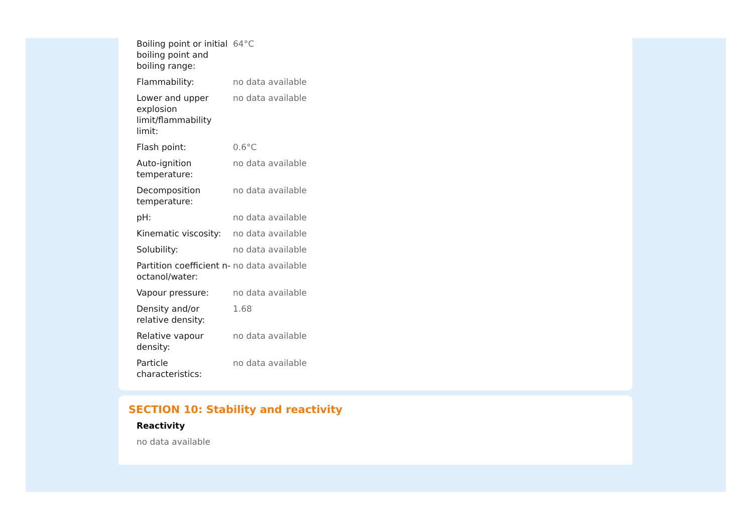| Boiling point or initial boiling point and boiling range: | 64°C |
| Flammability: | no data available |
| Lower and upper explosion limit/flammability limit: | no data available |
| Flash point: | 0.6°C |
| Auto-ignition temperature: | no data available |
| Decomposition temperature: | no data available |
| pH: | no data available |
| Kinematic viscosity: | no data available |
| Solubility: | no data available |
| Partition coefficient n-octanol/water: | no data available |
| Vapour pressure: | no data available |
| Density and/or relative density: | 1.68 |
| Relative vapour density: | no data available |
| Particle characteristics: | no data available |
SECTION 10: Stability and reactivity
Reactivity
no data available